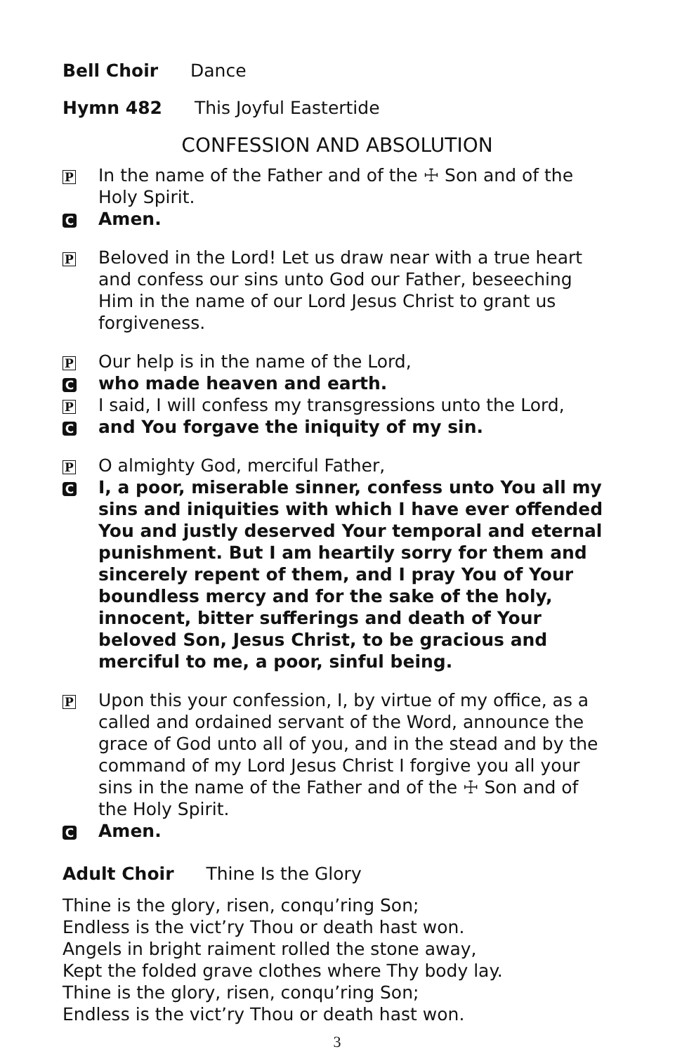Bell Choir Dance
Hymn 482 This Joyful Eastertide
CONFESSION AND ABSOLUTION
P In the name of the Father and of the ☩ Son and of the Holy Spirit.
C Amen.
P Beloved in the Lord! Let us draw near with a true heart and confess our sins unto God our Father, beseeching Him in the name of our Lord Jesus Christ to grant us forgiveness.
P Our help is in the name of the Lord,
Cwho made heaven and earth.
P I said, I will confess my transgressions unto the Lord,
Cand You forgave the iniquity of my sin.
P O almighty God, merciful Father,
C I, a poor, miserable sinner, confess unto You all my sins and iniquities with which I have ever offended You and justly deserved Your temporal and eternal punishment. But I am heartily sorry for them and sincerely repent of them, and I pray You of Your boundless mercy and for the sake of the holy, innocent, bitter sufferings and death of Your beloved Son, Jesus Christ, to be gracious and merciful to me, a poor, sinful being.
P Upon this your confession, I, by virtue of my office, as a called and ordained servant of the Word, announce the grace of God unto all of you, and in the stead and by the command of my Lord Jesus Christ I forgive you all your sins in the name of the Father and of the ☩ Son and of the Holy Spirit.
C Amen.
Adult Choir Thine Is the Glory
Thine is the glory, risen, conqu’ring Son;
Endless is the vict’ry Thou or death hast won.
Angels in bright raiment rolled the stone away,
Kept the folded grave clothes where Thy body lay.
Thine is the glory, risen, conqu’ring Son;
Endless is the vict’ry Thou or death hast won.
3